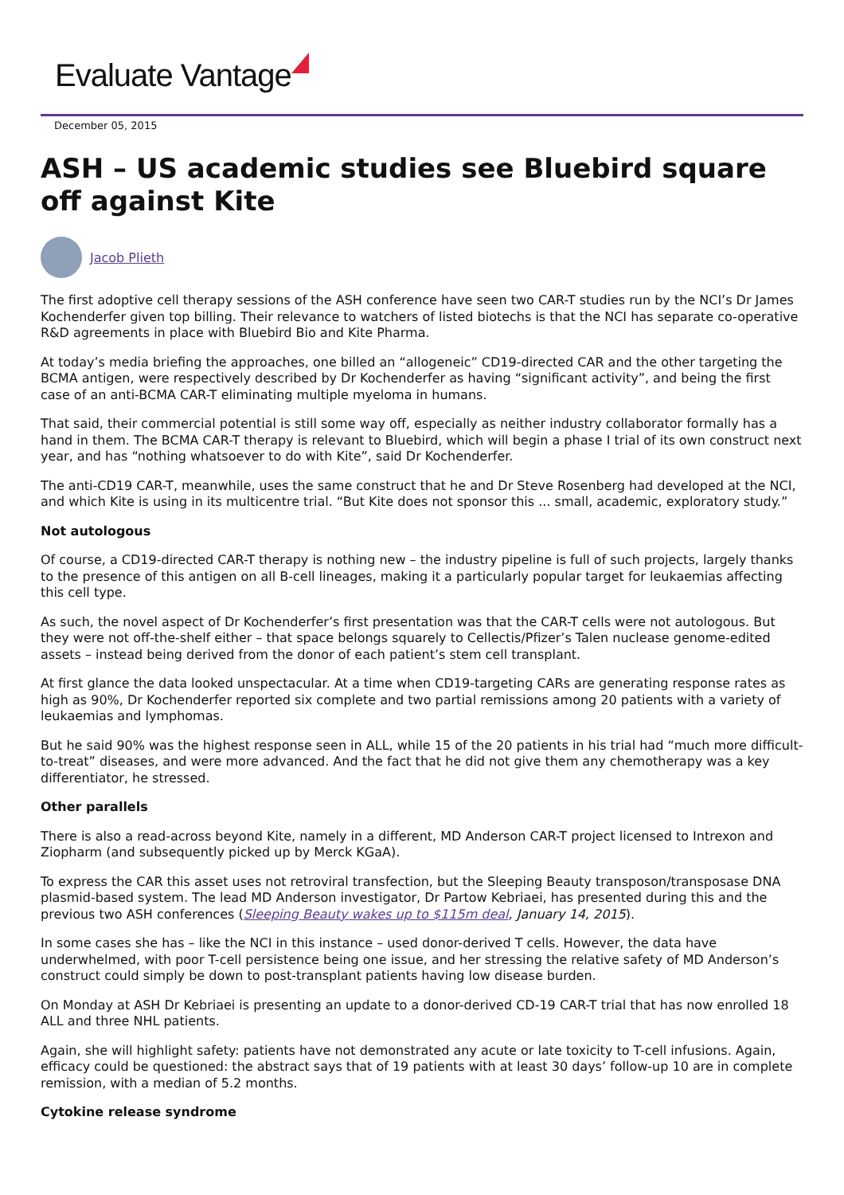Evaluate Vantage
December 05, 2015
ASH – US academic studies see Bluebird square off against Kite
Jacob Plieth
The first adoptive cell therapy sessions of the ASH conference have seen two CAR-T studies run by the NCI’s Dr James Kochenderfer given top billing. Their relevance to watchers of listed biotechs is that the NCI has separate co-operative R&D agreements in place with Bluebird Bio and Kite Pharma.
At today’s media briefing the approaches, one billed an “allogeneic” CD19-directed CAR and the other targeting the BCMA antigen, were respectively described by Dr Kochenderfer as having “significant activity”, and being the first case of an anti-BCMA CAR-T eliminating multiple myeloma in humans.
That said, their commercial potential is still some way off, especially as neither industry collaborator formally has a hand in them. The BCMA CAR-T therapy is relevant to Bluebird, which will begin a phase I trial of its own construct next year, and has “nothing whatsoever to do with Kite”, said Dr Kochenderfer.
The anti-CD19 CAR-T, meanwhile, uses the same construct that he and Dr Steve Rosenberg had developed at the NCI, and which Kite is using in its multicentre trial. “But Kite does not sponsor this ... small, academic, exploratory study.”
Not autologous
Of course, a CD19-directed CAR-T therapy is nothing new – the industry pipeline is full of such projects, largely thanks to the presence of this antigen on all B-cell lineages, making it a particularly popular target for leukaemias affecting this cell type.
As such, the novel aspect of Dr Kochenderfer’s first presentation was that the CAR-T cells were not autologous. But they were not off-the-shelf either – that space belongs squarely to Cellectis/Pfizer’s Talen nuclease genome-edited assets – instead being derived from the donor of each patient’s stem cell transplant.
At first glance the data looked unspectacular. At a time when CD19-targeting CARs are generating response rates as high as 90%, Dr Kochenderfer reported six complete and two partial remissions among 20 patients with a variety of leukaemias and lymphomas.
But he said 90% was the highest response seen in ALL, while 15 of the 20 patients in his trial had “much more difficult-to-treat” diseases, and were more advanced. And the fact that he did not give them any chemotherapy was a key differentiator, he stressed.
Other parallels
There is also a read-across beyond Kite, namely in a different, MD Anderson CAR-T project licensed to Intrexon and Ziopharm (and subsequently picked up by Merck KGaA).
To express the CAR this asset uses not retroviral transfection, but the Sleeping Beauty transposon/transposase DNA plasmid-based system. The lead MD Anderson investigator, Dr Partow Kebriaei, has presented during this and the previous two ASH conferences (Sleeping Beauty wakes up to $115m deal, January 14, 2015).
In some cases she has – like the NCI in this instance – used donor-derived T cells. However, the data have underwhelmed, with poor T-cell persistence being one issue, and her stressing the relative safety of MD Anderson’s construct could simply be down to post-transplant patients having low disease burden.
On Monday at ASH Dr Kebriaei is presenting an update to a donor-derived CD-19 CAR-T trial that has now enrolled 18 ALL and three NHL patients.
Again, she will highlight safety: patients have not demonstrated any acute or late toxicity to T-cell infusions. Again, efficacy could be questioned: the abstract says that of 19 patients with at least 30 days’ follow-up 10 are in complete remission, with a median of 5.2 months.
Cytokine release syndrome